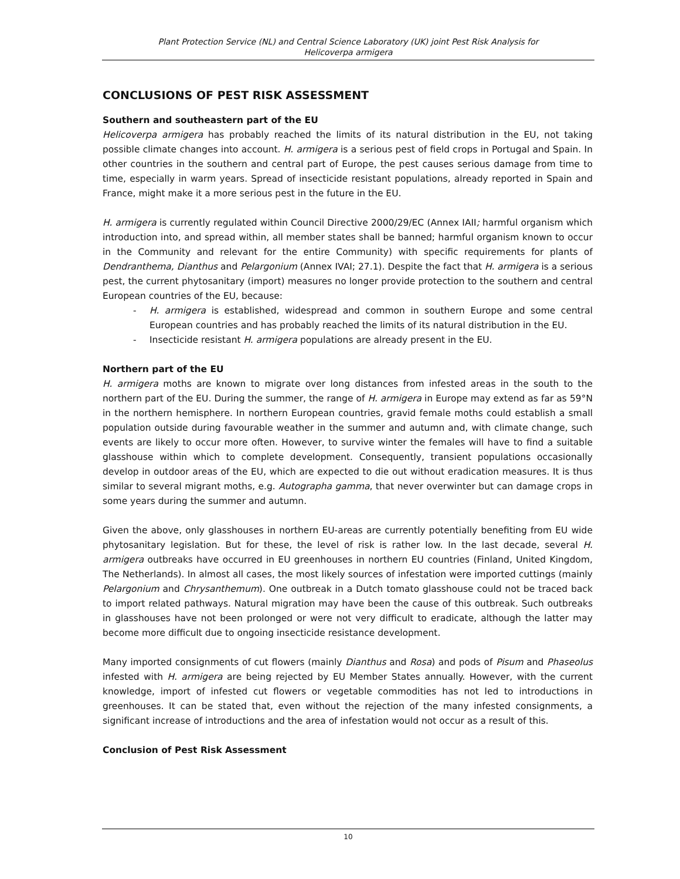Plant Protection Service (NL) and Central Science Laboratory (UK) joint Pest Risk Analysis for
Helicoverpa armigera
CONCLUSIONS OF PEST RISK ASSESSMENT
Southern and southeastern part of the EU
Helicoverpa armigera has probably reached the limits of its natural distribution in the EU, not taking possible climate changes into account. H. armigera is a serious pest of field crops in Portugal and Spain. In other countries in the southern and central part of Europe, the pest causes serious damage from time to time, especially in warm years. Spread of insecticide resistant populations, already reported in Spain and France, might make it a more serious pest in the future in the EU.
H. armigera is currently regulated within Council Directive 2000/29/EC (Annex IAII; harmful organism which introduction into, and spread within, all member states shall be banned; harmful organism known to occur in the Community and relevant for the entire Community) with specific requirements for plants of Dendranthema, Dianthus and Pelargonium (Annex IVAI; 27.1). Despite the fact that H. armigera is a serious pest, the current phytosanitary (import) measures no longer provide protection to the southern and central European countries of the EU, because:
- H. armigera is established, widespread and common in southern Europe and some central European countries and has probably reached the limits of its natural distribution in the EU.
- Insecticide resistant H. armigera populations are already present in the EU.
Northern part of the EU
H. armigera moths are known to migrate over long distances from infested areas in the south to the northern part of the EU. During the summer, the range of H. armigera in Europe may extend as far as 59°N in the northern hemisphere. In northern European countries, gravid female moths could establish a small population outside during favourable weather in the summer and autumn and, with climate change, such events are likely to occur more often. However, to survive winter the females will have to find a suitable glasshouse within which to complete development. Consequently, transient populations occasionally develop in outdoor areas of the EU, which are expected to die out without eradication measures. It is thus similar to several migrant moths, e.g. Autographa gamma, that never overwinter but can damage crops in some years during the summer and autumn.
Given the above, only glasshouses in northern EU-areas are currently potentially benefiting from EU wide phytosanitary legislation. But for these, the level of risk is rather low. In the last decade, several H. armigera outbreaks have occurred in EU greenhouses in northern EU countries (Finland, United Kingdom, The Netherlands). In almost all cases, the most likely sources of infestation were imported cuttings (mainly Pelargonium and Chrysanthemum). One outbreak in a Dutch tomato glasshouse could not be traced back to import related pathways. Natural migration may have been the cause of this outbreak. Such outbreaks in glasshouses have not been prolonged or were not very difficult to eradicate, although the latter may become more difficult due to ongoing insecticide resistance development.
Many imported consignments of cut flowers (mainly Dianthus and Rosa) and pods of Pisum and Phaseolus infested with H. armigera are being rejected by EU Member States annually. However, with the current knowledge, import of infested cut flowers or vegetable commodities has not led to introductions in greenhouses. It can be stated that, even without the rejection of the many infested consignments, a significant increase of introductions and the area of infestation would not occur as a result of this.
Conclusion of Pest Risk Assessment
10